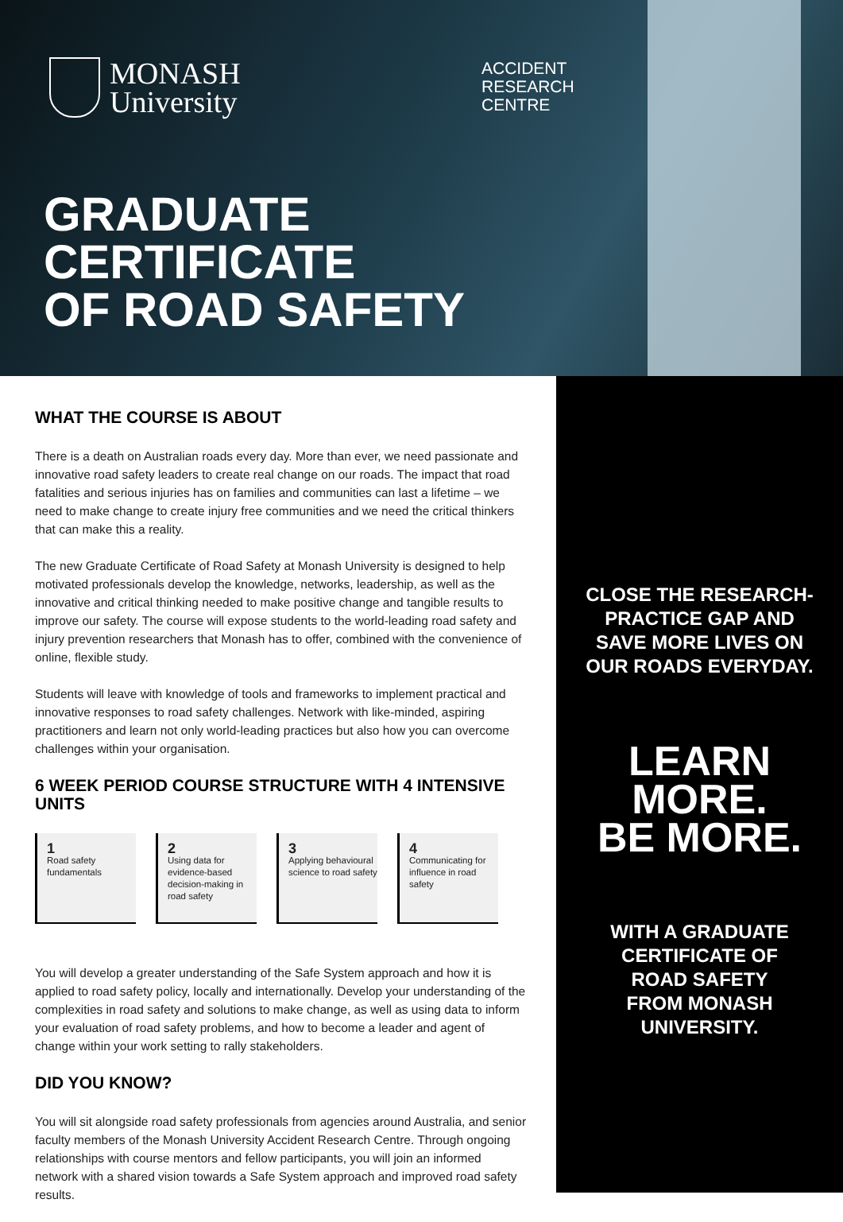MONASH
University
ACCIDENT
RESEARCH
CENTRE
GRADUATE
CERTIFICATE
OF ROAD SAFETY
WHAT THE COURSE IS ABOUT
There is a death on Australian roads every day. More than ever, we need passionate and innovative road safety leaders to create real change on our roads. The impact that road fatalities and serious injuries has on families and communities can last a lifetime – we need to make change to create injury free communities and we need the critical thinkers that can make this a reality.
The new Graduate Certificate of Road Safety at Monash University is designed to help motivated professionals develop the knowledge, networks, leadership, as well as the innovative and critical thinking needed to make positive change and tangible results to improve our safety. The course will expose students to the world-leading road safety and injury prevention researchers that Monash has to offer, combined with the convenience of online, flexible study.
Students will leave with knowledge of tools and frameworks to implement practical and innovative responses to road safety challenges. Network with like-minded, aspiring practitioners and learn not only world-leading practices but also how you can overcome challenges within your organisation.
6 WEEK PERIOD COURSE STRUCTURE WITH 4 INTENSIVE UNITS
1
Road safety fundamentals
2
Using data for evidence-based decision-making in road safety
3
Applying behavioural science to road safety
4
Communicating for influence in road safety
You will develop a greater understanding of the Safe System approach and how it is applied to road safety policy, locally and internationally. Develop your understanding of the complexities in road safety and solutions to make change, as well as using data to inform your evaluation of road safety problems, and how to become a leader and agent of change within your work setting to rally stakeholders.
DID YOU KNOW?
You will sit alongside road safety professionals from agencies around Australia, and senior faculty members of the Monash University Accident Research Centre. Through ongoing relationships with course mentors and fellow participants, you will join an informed network with a shared vision towards a Safe System approach and improved road safety results.
CLOSE THE RESEARCH-PRACTICE GAP AND SAVE MORE LIVES ON OUR ROADS EVERYDAY.
LEARN MORE.
BE MORE.
WITH A GRADUATE CERTIFICATE OF ROAD SAFETY FROM MONASH UNIVERSITY.